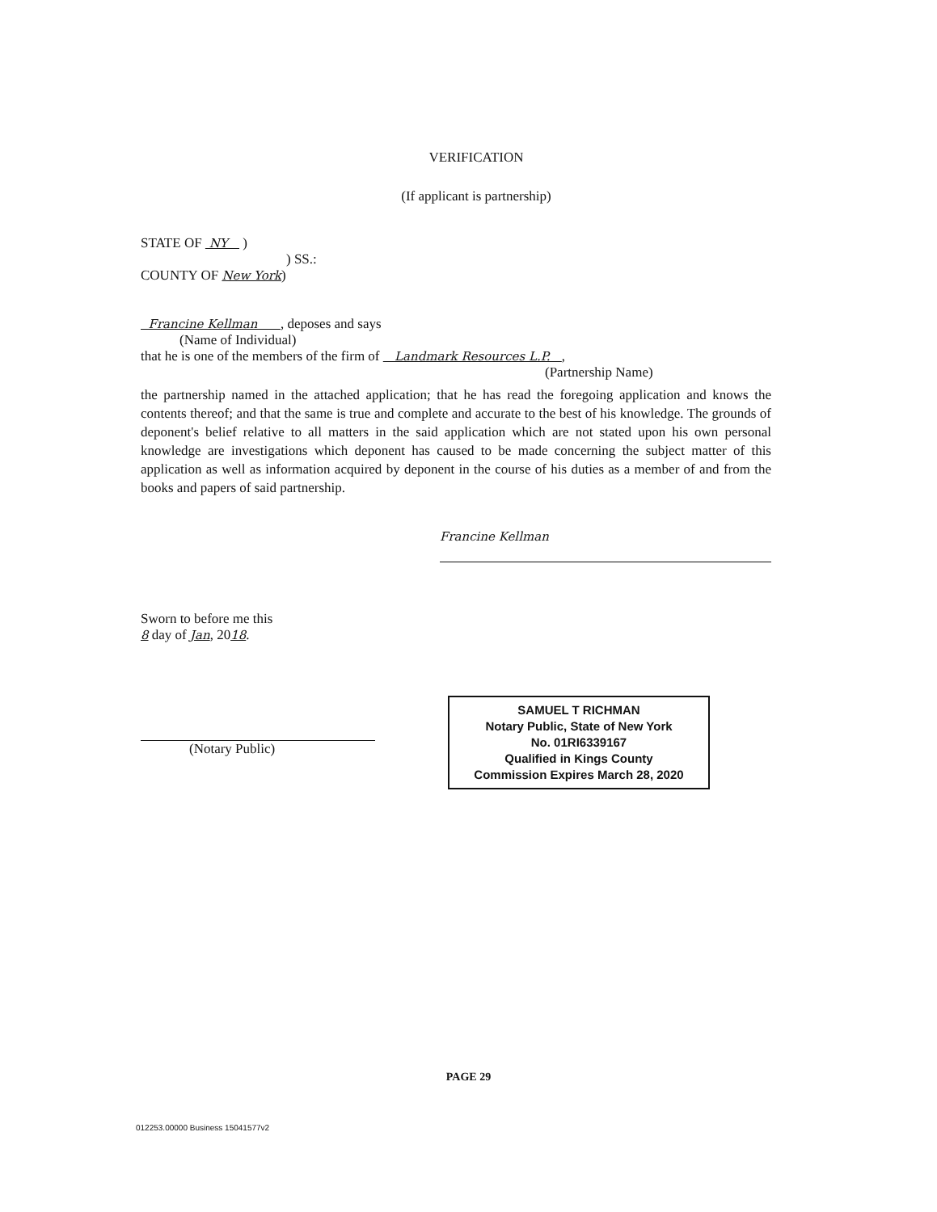VERIFICATION
(If applicant is partnership)
STATE OF NY )
) SS.:
COUNTY OF New York)
Francine Kellman , deposes and says
(Name of Individual)
that he is one of the members of the firm of Landmark Resources L.P. ,
(Partnership Name)
the partnership named in the attached application; that he has read the foregoing application and knows the contents thereof; and that the same is true and complete and accurate to the best of his knowledge. The grounds of deponent's belief relative to all matters in the said application which are not stated upon his own personal knowledge are investigations which deponent has caused to be made concerning the subject matter of this application as well as information acquired by deponent in the course of his duties as a member of and from the books and papers of said partnership.
Francine Kellman
Sworn to before me this
8 day of Jan, 2018.
(Notary Public)
SAMUEL T RICHMAN
Notary Public, State of New York
No. 01RI6339167
Qualified in Kings County
Commission Expires March 28, 2020
PAGE 29
012253.00000 Business 15041577v2